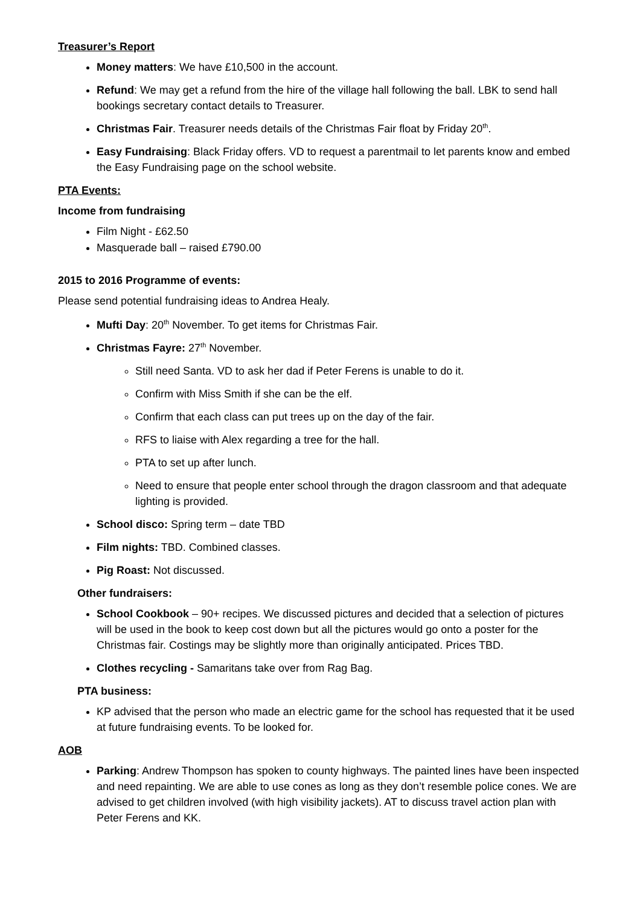Treasurer’s Report
Money matters: We have £10,500 in the account.
Refund: We may get a refund from the hire of the village hall following the ball. LBK to send hall bookings secretary contact details to Treasurer.
Christmas Fair. Treasurer needs details of the Christmas Fair float by Friday 20<sup>th</sup>.
Easy Fundraising: Black Friday offers. VD to request a parentmail to let parents know and embed the Easy Fundraising page on the school website.
PTA Events:
Income from fundraising
Film Night - £62.50
Masquerade ball – raised £790.00
2015 to 2016 Programme of events:
Please send potential fundraising ideas to Andrea Healy.
Mufti Day: 20<sup>th</sup> November. To get items for Christmas Fair.
Christmas Fayre: 27<sup>th</sup> November.
Still need Santa. VD to ask her dad if Peter Ferens is unable to do it.
Confirm with Miss Smith if she can be the elf.
Confirm that each class can put trees up on the day of the fair.
RFS to liaise with Alex regarding a tree for the hall.
PTA to set up after lunch.
Need to ensure that people enter school through the dragon classroom and that adequate lighting is provided.
School disco: Spring term – date TBD
Film nights: TBD. Combined classes.
Pig Roast: Not discussed.
Other fundraisers:
School Cookbook – 90+ recipes. We discussed pictures and decided that a selection of pictures will be used in the book to keep cost down but all the pictures would go onto a poster for the Christmas fair. Costings may be slightly more than originally anticipated. Prices TBD.
Clothes recycling - Samaritans take over from Rag Bag.
PTA business:
KP advised that the person who made an electric game for the school has requested that it be used at future fundraising events. To be looked for.
AOB
Parking: Andrew Thompson has spoken to county highways. The painted lines have been inspected and need repainting. We are able to use cones as long as they don’t resemble police cones. We are advised to get children involved (with high visibility jackets). AT to discuss travel action plan with Peter Ferens and KK.